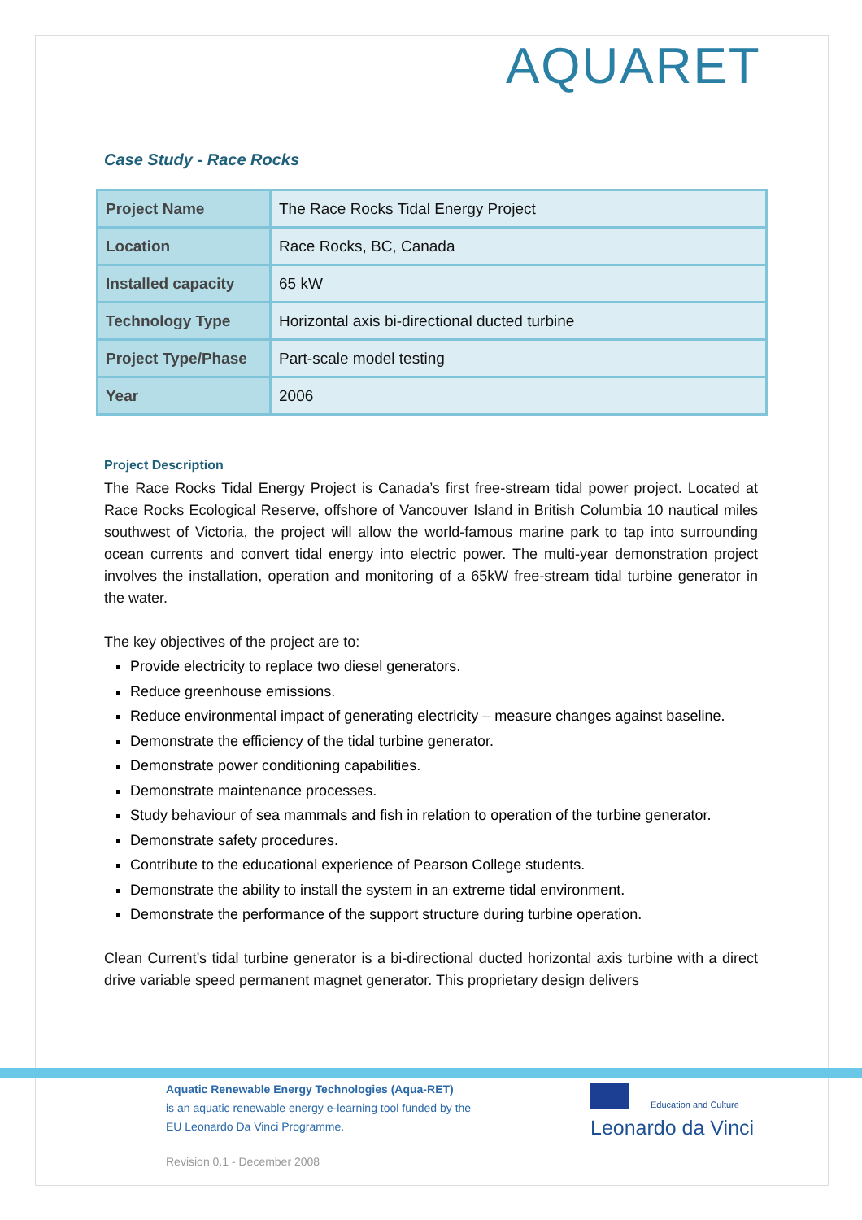AQUARET
Case Study - Race Rocks
| Project Name | The Race Rocks Tidal Energy Project |
| Location | Race Rocks, BC, Canada |
| Installed capacity | 65 kW |
| Technology Type | Horizontal axis bi-directional ducted turbine |
| Project Type/Phase | Part-scale model testing |
| Year | 2006 |
Project Description
The Race Rocks Tidal Energy Project is Canada’s first free-stream tidal power project. Located at Race Rocks Ecological Reserve, offshore of Vancouver Island in British Columbia 10 nautical miles southwest of Victoria, the project will allow the world-famous marine park to tap into surrounding ocean currents and convert tidal energy into electric power. The multi-year demonstration project involves the installation, operation and monitoring of a 65kW free-stream tidal turbine generator in the water.
The key objectives of the project are to:
Provide electricity to replace two diesel generators.
Reduce greenhouse emissions.
Reduce environmental impact of generating electricity – measure changes against baseline.
Demonstrate the efficiency of the tidal turbine generator.
Demonstrate power conditioning capabilities.
Demonstrate maintenance processes.
Study behaviour of sea mammals and fish in relation to operation of the turbine generator.
Demonstrate safety procedures.
Contribute to the educational experience of Pearson College students.
Demonstrate the ability to install the system in an extreme tidal environment.
Demonstrate the performance of the support structure during turbine operation.
Clean Current’s tidal turbine generator is a bi-directional ducted horizontal axis turbine with a direct drive variable speed permanent magnet generator. This proprietary design delivers
Aquatic Renewable Energy Technologies (Aqua-RET)
is an aquatic renewable energy e-learning tool funded by the
EU Leonardo Da Vinci Programme.
Education and Culture
Leonardo da Vinci
Revision 0.1 - December 2008